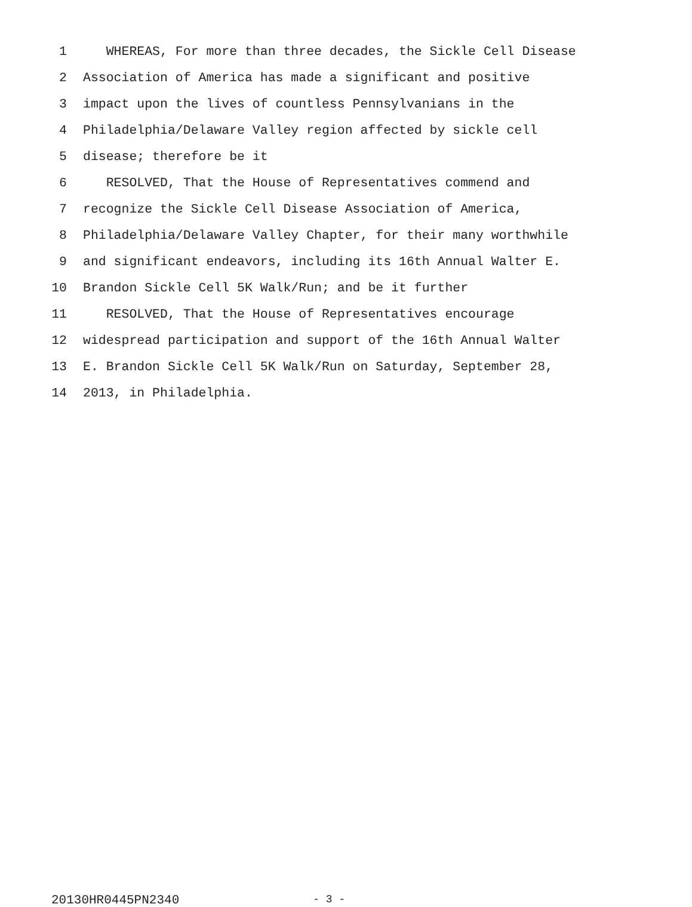1 WHEREAS, For more than three decades, the Sickle Cell Disease
2 Association of America has made a significant and positive
3 impact upon the lives of countless Pennsylvanians in the
4 Philadelphia/Delaware Valley region affected by sickle cell
5 disease; therefore be it
6 RESOLVED, That the House of Representatives commend and
7 recognize the Sickle Cell Disease Association of America,
8 Philadelphia/Delaware Valley Chapter, for their many worthwhile
9 and significant endeavors, including its 16th Annual Walter E.
10 Brandon Sickle Cell 5K Walk/Run; and be it further
11 RESOLVED, That the House of Representatives encourage
12 widespread participation and support of the 16th Annual Walter
13 E. Brandon Sickle Cell 5K Walk/Run on Saturday, September 28,
14 2013, in Philadelphia.
20130HR0445PN2340 - 3 -